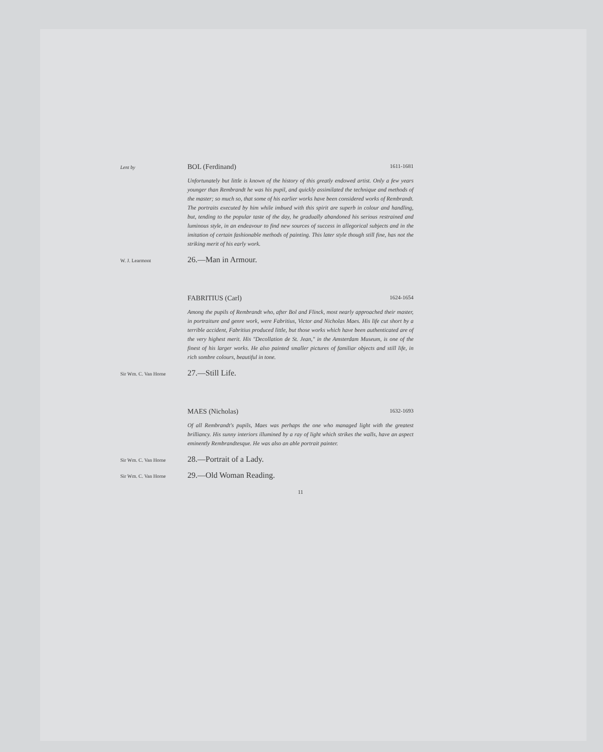Lent by
BOL (Ferdinand) 1611-1681
Unfortunately but little is known of the history of this greatly endowed artist. Only a few years younger than Rembrandt he was his pupil, and quickly assimilated the technique and methods of the master; so much so, that some of his earlier works have been considered works of Rembrandt. The portraits executed by him while imbued with this spirit are superb in colour and handling, but, tending to the popular taste of the day, he gradually abandoned his serious restrained and luminous style, in an endeavour to find new sources of success in allegorical subjects and in the imitation of certain fashionable methods of painting. This later style though still fine, has not the striking merit of his early work.
W. J. Learmont
26.—Man in Armour.
FABRITIUS (Carl) 1624-1654
Among the pupils of Rembrandt who, after Bol and Flinck, most nearly approached their master, in portraiture and genre work, were Fabritius, Victor and Nicholas Maes. His life cut short by a terrible accident, Fabritius produced little, but those works which have been authenticated are of the very highest merit. His "Decollation de St. Jean," in the Amsterdam Museum, is one of the finest of his larger works. He also painted smaller pictures of familiar objects and still life, in rich sombre colours, beautiful in tone.
Sir Wm. C. Van Horne
27.—Still Life.
MAES (Nicholas) 1632-1693
Of all Rembrandt's pupils, Maes was perhaps the one who managed light with the greatest brilliancy. His sunny interiors illumined by a ray of light which strikes the walls, have an aspect eminently Rembrandtesque. He was also an able portrait painter.
Sir Wm. C. Van Horne
28.—Portrait of a Lady.
Sir Wm. C. Van Horne
29.—Old Woman Reading.
11